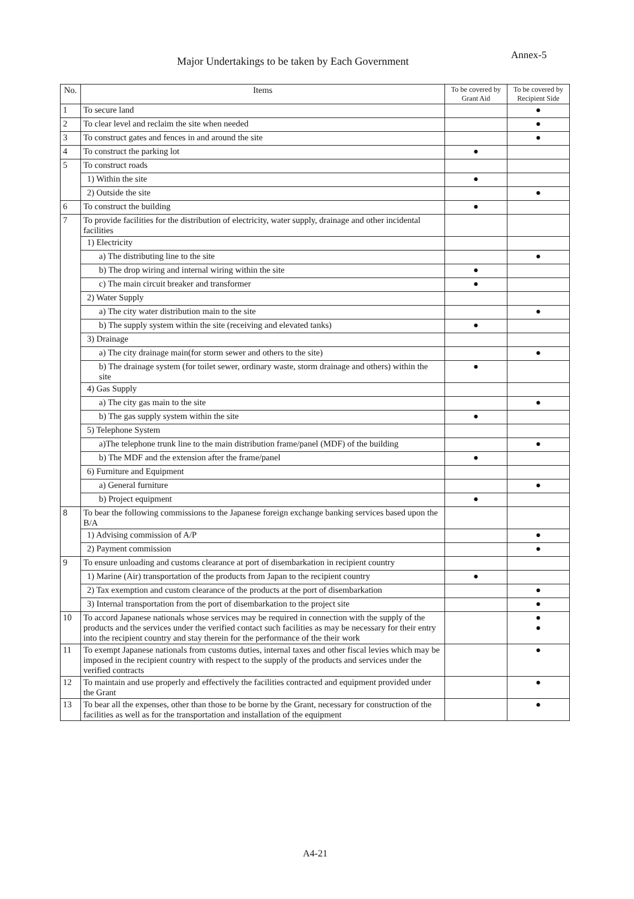Annex-5
Major Undertakings to be taken by Each Government
| No. | Items | To be covered by Grant Aid | To be covered by Recipient Side |
| --- | --- | --- | --- |
| 1 | To secure land | | ● |
| 2 | To clear level and reclaim the site when needed | | ● |
| 3 | To construct gates and fences in and around the site | | ● |
| 4 | To construct the parking lot | ● | |
| 5 | To construct roads | | |
| | 1) Within the site | ● | |
| | 2) Outside the site | | ● |
| 6 | To construct the building | ● | |
| 7 | To provide facilities for the distribution of electricity, water supply, drainage and other incidental facilities | | |
| | 1) Electricity | | |
| | a) The distributing line to the site | | ● |
| | b) The drop wiring and internal wiring within the site | ● | |
| | c) The main circuit breaker and transformer | ● | |
| | 2) Water Supply | | |
| | a) The city water distribution main to the site | | ● |
| | b) The supply system within the site (receiving and elevated tanks) | ● | |
| | 3) Drainage | | |
| | a) The city drainage main(for storm sewer and others to the site) | | ● |
| | b) The drainage system (for toilet sewer, ordinary waste, storm drainage and others) within the site | ● | |
| | 4) Gas Supply | | |
| | a) The city gas main to the site | | ● |
| | b) The gas supply system within the site | ● | |
| | 5) Telephone System | | |
| | a)The telephone trunk line to the main distribution frame/panel (MDF) of the building | | ● |
| | b) The MDF and the extension after the frame/panel | ● | |
| | 6) Furniture and Equipment | | |
| | a) General furniture | | ● |
| | b) Project equipment | ● | |
| 8 | To bear the following commissions to the Japanese foreign exchange banking services based upon the B/A | | |
| | 1) Advising commission of A/P | | ● |
| | 2) Payment commission | | ● |
| 9 | To ensure unloading and customs clearance at port of disembarkation in recipient country | | |
| | 1) Marine (Air) transportation of the products from Japan to the recipient country | ● | |
| | 2) Tax exemption and custom clearance of the products at the port of disembarkation | | ● |
| | 3) Internal transportation from the port of disembarkation to the project site | | ● |
| 10 | To accord Japanese nationals whose services may be required in connection with the supply of the products and the services under the verified contact such facilities as may be necessary for their entry into the recipient country and stay therein for the performance of the their work | | ● ● |
| 11 | To exempt Japanese nationals from customs duties, internal taxes and other fiscal levies which may be imposed in the recipient country with respect to the supply of the products and services under the verified contracts | | ● |
| 12 | To maintain and use properly and effectively the facilities contracted and equipment provided under the Grant | | ● |
| 13 | To bear all the expenses, other than those to be borne by the Grant, necessary for construction of the facilities as well as for the transportation and installation of the equipment | | ● |
A4-21